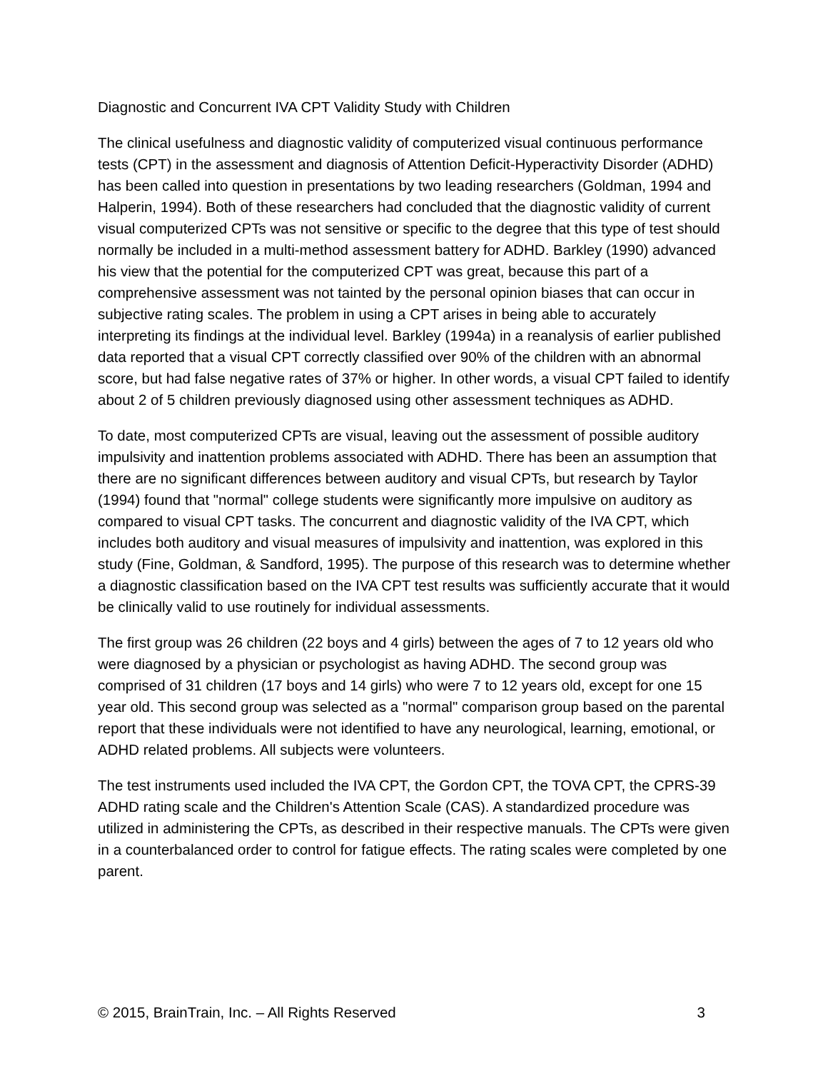Diagnostic and Concurrent IVA CPT Validity Study with Children
The clinical usefulness and diagnostic validity of computerized visual continuous performance tests (CPT) in the assessment and diagnosis of Attention Deficit-Hyperactivity Disorder (ADHD) has been called into question in presentations by two leading researchers (Goldman, 1994 and Halperin, 1994). Both of these researchers had concluded that the diagnostic validity of current visual computerized CPTs was not sensitive or specific to the degree that this type of test should normally be included in a multi-method assessment battery for ADHD. Barkley (1990) advanced his view that the potential for the computerized CPT was great, because this part of a comprehensive assessment was not tainted by the personal opinion biases that can occur in subjective rating scales. The problem in using a CPT arises in being able to accurately interpreting its findings at the individual level. Barkley (1994a) in a reanalysis of earlier published data reported that a visual CPT correctly classified over 90% of the children with an abnormal score, but had false negative rates of 37% or higher. In other words, a visual CPT failed to identify about 2 of 5 children previously diagnosed using other assessment techniques as ADHD.
To date, most computerized CPTs are visual, leaving out the assessment of possible auditory impulsivity and inattention problems associated with ADHD. There has been an assumption that there are no significant differences between auditory and visual CPTs, but research by Taylor (1994) found that "normal" college students were significantly more impulsive on auditory as compared to visual CPT tasks. The concurrent and diagnostic validity of the IVA CPT, which includes both auditory and visual measures of impulsivity and inattention, was explored in this study (Fine, Goldman, & Sandford, 1995). The purpose of this research was to determine whether a diagnostic classification based on the IVA CPT test results was sufficiently accurate that it would be clinically valid to use routinely for individual assessments.
The first group was 26 children (22 boys and 4 girls) between the ages of 7 to 12 years old who were diagnosed by a physician or psychologist as having ADHD. The second group was comprised of 31 children (17 boys and 14 girls) who were 7 to 12 years old, except for one 15 year old. This second group was selected as a "normal" comparison group based on the parental report that these individuals were not identified to have any neurological, learning, emotional, or ADHD related problems. All subjects were volunteers.
The test instruments used included the IVA CPT, the Gordon CPT, the TOVA CPT, the CPRS-39 ADHD rating scale and the Children's Attention Scale (CAS). A standardized procedure was utilized in administering the CPTs, as described in their respective manuals. The CPTs were given in a counterbalanced order to control for fatigue effects. The rating scales were completed by one parent.
© 2015, BrainTrain, Inc. – All Rights Reserved 3